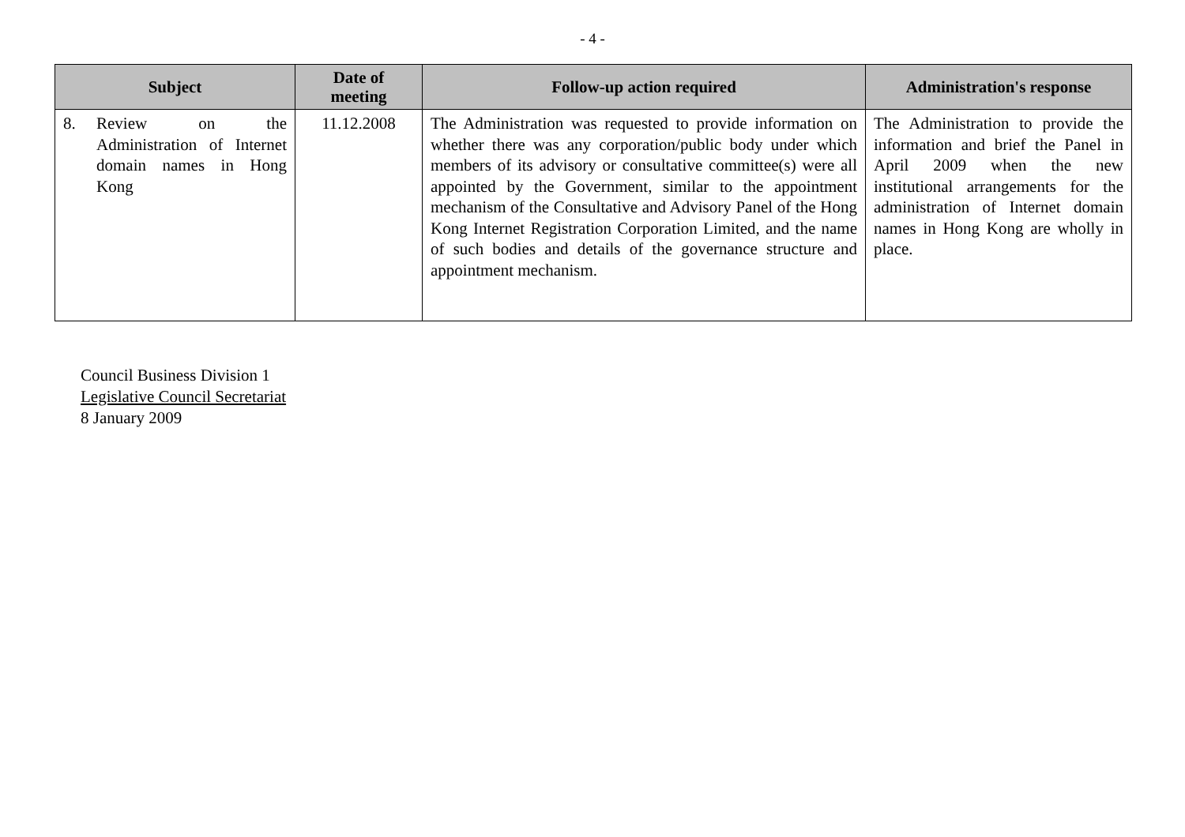- 4 -
| Subject | Date of meeting | Follow-up action required | Administration's response |
| --- | --- | --- | --- |
| 8. Review on the Administration of Internet domain names in Hong Kong | 11.12.2008 | The Administration was requested to provide information on whether there was any corporation/public body under which members of its advisory or consultative committee(s) were all appointed by the Government, similar to the appointment mechanism of the Consultative and Advisory Panel of the Hong Kong Internet Registration Corporation Limited, and the name of such bodies and details of the governance structure and appointment mechanism. | The Administration to provide the information and brief the Panel in April 2009 when the new institutional arrangements for the administration of Internet domain names in Hong Kong are wholly in place. |
Council Business Division 1
Legislative Council Secretariat
8 January 2009